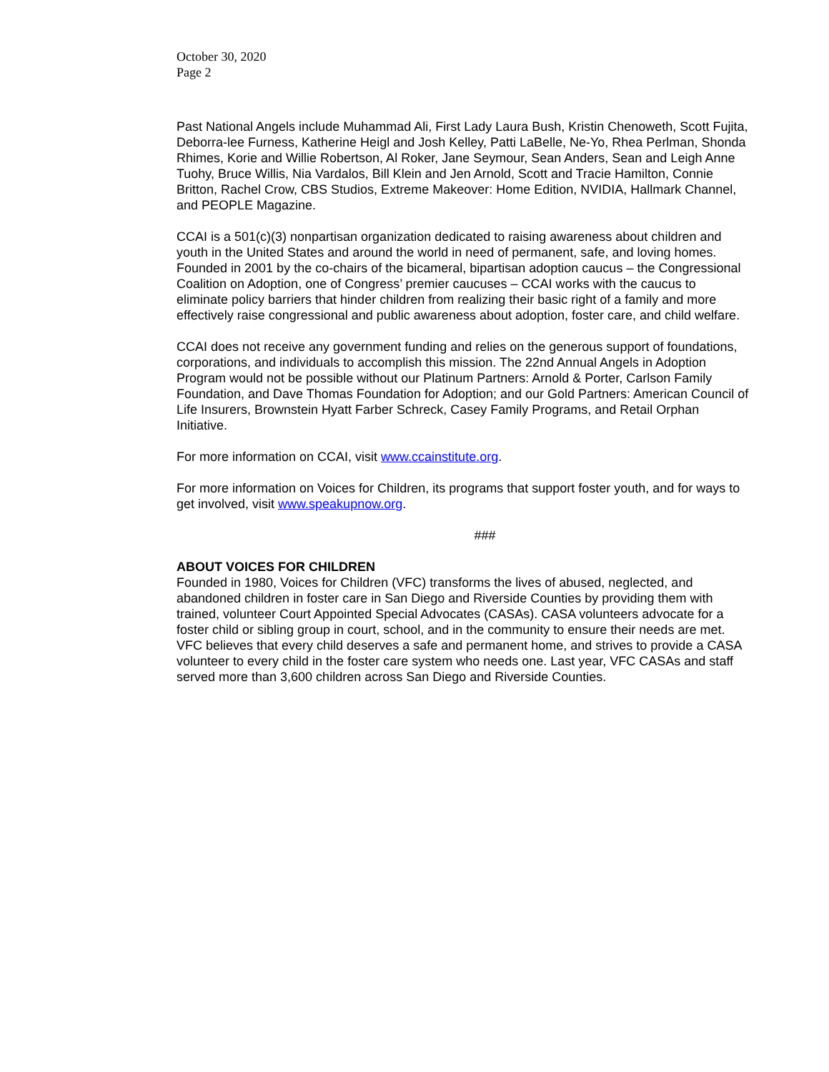October 30, 2020
Page 2
Past National Angels include Muhammad Ali, First Lady Laura Bush, Kristin Chenoweth, Scott Fujita, Deborra-lee Furness, Katherine Heigl and Josh Kelley, Patti LaBelle, Ne-Yo, Rhea Perlman, Shonda Rhimes, Korie and Willie Robertson, Al Roker, Jane Seymour, Sean Anders, Sean and Leigh Anne Tuohy, Bruce Willis, Nia Vardalos, Bill Klein and Jen Arnold, Scott and Tracie Hamilton, Connie Britton, Rachel Crow, CBS Studios, Extreme Makeover: Home Edition, NVIDIA, Hallmark Channel, and PEOPLE Magazine.
CCAI is a 501(c)(3) nonpartisan organization dedicated to raising awareness about children and youth in the United States and around the world in need of permanent, safe, and loving homes. Founded in 2001 by the co-chairs of the bicameral, bipartisan adoption caucus – the Congressional Coalition on Adoption, one of Congress’ premier caucuses – CCAI works with the caucus to eliminate policy barriers that hinder children from realizing their basic right of a family and more effectively raise congressional and public awareness about adoption, foster care, and child welfare.
CCAI does not receive any government funding and relies on the generous support of foundations, corporations, and individuals to accomplish this mission. The 22nd Annual Angels in Adoption Program would not be possible without our Platinum Partners: Arnold & Porter, Carlson Family Foundation, and Dave Thomas Foundation for Adoption; and our Gold Partners: American Council of Life Insurers, Brownstein Hyatt Farber Schreck, Casey Family Programs, and Retail Orphan Initiative.
For more information on CCAI, visit www.ccainstitute.org.
For more information on Voices for Children, its programs that support foster youth, and for ways to get involved, visit www.speakupnow.org.
###
ABOUT VOICES FOR CHILDREN
Founded in 1980, Voices for Children (VFC) transforms the lives of abused, neglected, and abandoned children in foster care in San Diego and Riverside Counties by providing them with trained, volunteer Court Appointed Special Advocates (CASAs). CASA volunteers advocate for a foster child or sibling group in court, school, and in the community to ensure their needs are met. VFC believes that every child deserves a safe and permanent home, and strives to provide a CASA volunteer to every child in the foster care system who needs one. Last year, VFC CASAs and staff served more than 3,600 children across San Diego and Riverside Counties.